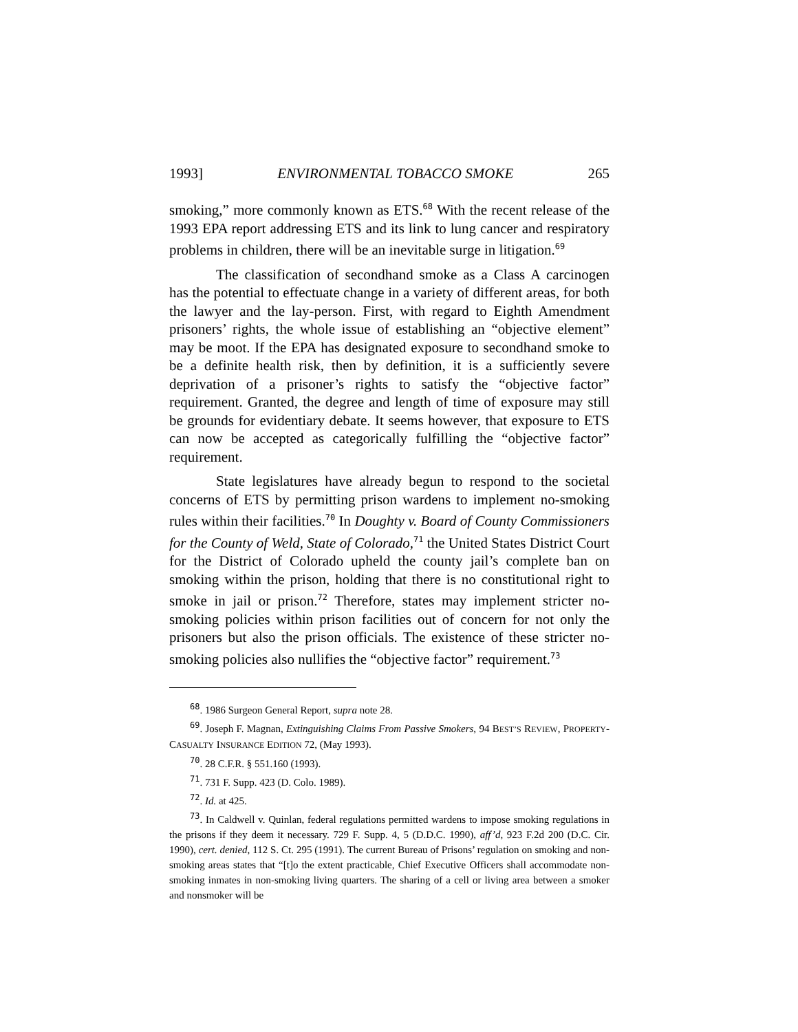1993] ENVIRONMENTAL TOBACCO SMOKE 265
smoking,” more commonly known as ETS.<sup>68</sup> With the recent release of the 1993 EPA report addressing ETS and its link to lung cancer and respiratory problems in children, there will be an inevitable surge in litigation.<sup>69</sup>
The classification of secondhand smoke as a Class A carcinogen has the potential to effectuate change in a variety of different areas, for both the lawyer and the lay-person. First, with regard to Eighth Amendment prisoners’ rights, the whole issue of establishing an “objective element” may be moot. If the EPA has designated exposure to secondhand smoke to be a definite health risk, then by definition, it is a sufficiently severe deprivation of a prisoner’s rights to satisfy the “objective factor” requirement. Granted, the degree and length of time of exposure may still be grounds for evidentiary debate. It seems however, that exposure to ETS can now be accepted as categorically fulfilling the “objective factor” requirement.
State legislatures have already begun to respond to the societal concerns of ETS by permitting prison wardens to implement no-smoking rules within their facilities.<sup>70</sup> In Doughty v. Board of County Commissioners for the County of Weld, State of Colorado,<sup>71</sup> the United States District Court for the District of Colorado upheld the county jail’s complete ban on smoking within the prison, holding that there is no constitutional right to smoke in jail or prison.<sup>72</sup> Therefore, states may implement stricter no-smoking policies within prison facilities out of concern for not only the prisoners but also the prison officials. The existence of these stricter no-smoking policies also nullifies the “objective factor” requirement.<sup>73</sup>
<sup>68</sup>. 1986 Surgeon General Report, supra note 28.
<sup>69</sup>. Joseph F. Magnan, Extinguishing Claims From Passive Smokers, 94 BEST’S REVIEW, PROPERTY-CASUALTY INSURANCE EDITION 72, (May 1993).
<sup>70</sup>. 28 C.F.R. § 551.160 (1993).
<sup>71</sup>. 731 F. Supp. 423 (D. Colo. 1989).
<sup>72</sup>. Id. at 425.
<sup>73</sup>. In Caldwell v. Quinlan, federal regulations permitted wardens to impose smoking regulations in the prisons if they deem it necessary. 729 F. Supp. 4, 5 (D.D.C. 1990), aff’d, 923 F.2d 200 (D.C. Cir. 1990), cert. denied, 112 S. Ct. 295 (1991). The current Bureau of Prisons’ regulation on smoking and non-smoking areas states that “[t]o the extent practicable, Chief Executive Officers shall accommodate non-smoking inmates in non-smoking living quarters. The sharing of a cell or living area between a smoker and nonsmoker will be